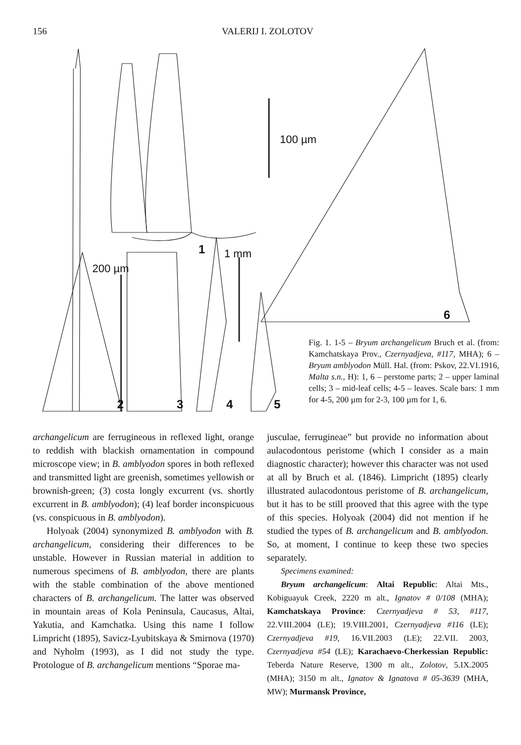156 VALERIJ I. ZOLOTOV
100 µm
1 mm
200 µm
1
2 3 4 5
6
Fig. 1. 1-5 – Bryum archangelicum Bruch et al. (from: Kamchatskaya Prov., Czernyadjeva, #117, MHA); 6 – Bryum amblyodon Müll. Hal. (from: Pskov, 22.VI.1916, Malta s.n., H): 1, 6 – perstome parts; 2 – upper laminal cells; 3 – mid-leaf cells; 4-5 – leaves. Scale bars: 1 mm for 4-5, 200 µm for 2-3, 100 µm for 1, 6.
archangelicum are ferrugineous in reflexed light, orange to reddish with blackish ornamentation in compound microscope view; in B. amblyodon spores in both reflexed and transmitted light are greenish, sometimes yellowish or brownish-green; (3) costa longly excurrent (vs. shortly excurrent in B. amblyodon); (4) leaf border inconspicuous (vs. conspicuous in B. amblyodon).
Holyoak (2004) synonymized B. amblyodon with B. archangelicum, considering their differences to be unstable. However in Russian material in addition to numerous specimens of B. amblyodon, there are plants with the stable combination of the above mentioned characters of B. archangelicum. The latter was observed in mountain areas of Kola Peninsula, Caucasus, Altai, Yakutia, and Kamchatka. Using this name I follow Limpricht (1895), Savicz-Lyubitskaya & Smirnova (1970) and Nyholm (1993), as I did not study the type. Protologue of B. archangelicum mentions “Sporae ma-
jusculae, ferrugineae” but provide no information about aulacodontous peristome (which I consider as a main diagnostic character); however this character was not used at all by Bruch et al. (1846). Limpricht (1895) clearly illustrated aulacodontous peristome of B. archangelicum, but it has to be still prooved that this agree with the type of this species. Holyoak (2004) did not mention if he studied the types of B. archangelicum and B. amblyodon. So, at moment, I continue to keep these two species separately.
Specimens examined:
Bryum archangelicum: Altai Republic: Altai Mts., Kobiguayuk Creek, 2220 m alt., Ignatov # 0/108 (MHA); Kamchatskaya Province: Czernyadjeva # 53, #117, 22.VIII.2004 (LE); 19.VIII.2001, Czernyadjeva #116 (LE); Czernyadjeva #19, 16.VII.2003 (LE); 22.VII. 2003, Czernyadjeva #54 (LE); Karachaevo-Cherkessian Republic: Teberda Nature Reserve, 1300 m alt., Zolotov, 5.IX.2005 (MHA); 3150 m alt., Ignatov & Ignatova # 05-3639 (MHA, MW); Murmansk Province,